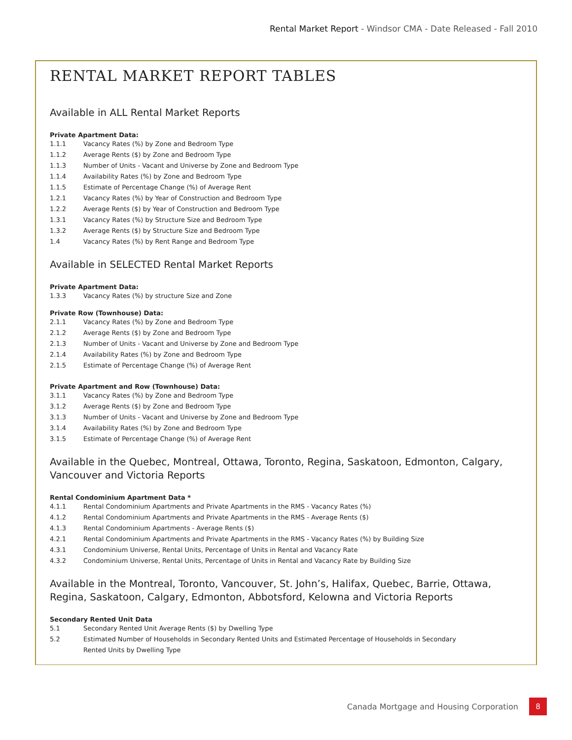Rental Market Report - Windsor CMA - Date Released - Fall 2010
RENTAL MARKET REPORT TABLES
Available in ALL Rental Market Reports
Private Apartment Data:
1.1.1 Vacancy Rates (%) by Zone and Bedroom Type
1.1.2 Average Rents ($) by Zone and Bedroom Type
1.1.3 Number of Units - Vacant and Universe by Zone and Bedroom Type
1.1.4 Availability Rates (%) by Zone and Bedroom Type
1.1.5 Estimate of Percentage Change (%) of Average Rent
1.2.1 Vacancy Rates (%) by Year of Construction and Bedroom Type
1.2.2 Average Rents ($) by Year of Construction and Bedroom Type
1.3.1 Vacancy Rates (%) by Structure Size and Bedroom Type
1.3.2 Average Rents ($) by Structure Size and Bedroom Type
1.4 Vacancy Rates (%) by Rent Range and Bedroom Type
Available in SELECTED Rental Market Reports
Private Apartment Data:
1.3.3 Vacancy Rates (%) by structure Size and Zone
Private Row (Townhouse) Data:
2.1.1 Vacancy Rates (%) by Zone and Bedroom Type
2.1.2 Average Rents ($) by Zone and Bedroom Type
2.1.3 Number of Units - Vacant and Universe by Zone and Bedroom Type
2.1.4 Availability Rates (%) by Zone and Bedroom Type
2.1.5 Estimate of Percentage Change (%) of Average Rent
Private Apartment and Row (Townhouse) Data:
3.1.1 Vacancy Rates (%) by Zone and Bedroom Type
3.1.2 Average Rents ($) by Zone and Bedroom Type
3.1.3 Number of Units - Vacant and Universe by Zone and Bedroom Type
3.1.4 Availability Rates (%) by Zone and Bedroom Type
3.1.5 Estimate of Percentage Change (%) of Average Rent
Available in the Quebec, Montreal, Ottawa, Toronto, Regina, Saskatoon, Edmonton, Calgary, Vancouver and Victoria Reports
Rental Condominium Apartment Data *
4.1.1 Rental Condominium Apartments and Private Apartments in the RMS - Vacancy Rates (%)
4.1.2 Rental Condominium Apartments and Private Apartments in the RMS - Average Rents ($)
4.1.3 Rental Condominium Apartments - Average Rents ($)
4.2.1 Rental Condominium Apartments and Private Apartments in the RMS - Vacancy Rates (%) by Building Size
4.3.1 Condominium Universe, Rental Units, Percentage of Units in Rental and Vacancy Rate
4.3.2 Condominium Universe, Rental Units, Percentage of Units in Rental and Vacancy Rate by Building Size
Available in the Montreal, Toronto, Vancouver, St. John’s, Halifax, Quebec, Barrie, Ottawa, Regina, Saskatoon, Calgary, Edmonton, Abbotsford, Kelowna and Victoria Reports
Secondary Rented Unit Data
5.1 Secondary Rented Unit Average Rents ($) by Dwelling Type
5.2 Estimated Number of Households in Secondary Rented Units and Estimated Percentage of Households in Secondary
Rented Units by Dwelling Type
Canada Mortgage and Housing Corporation 8